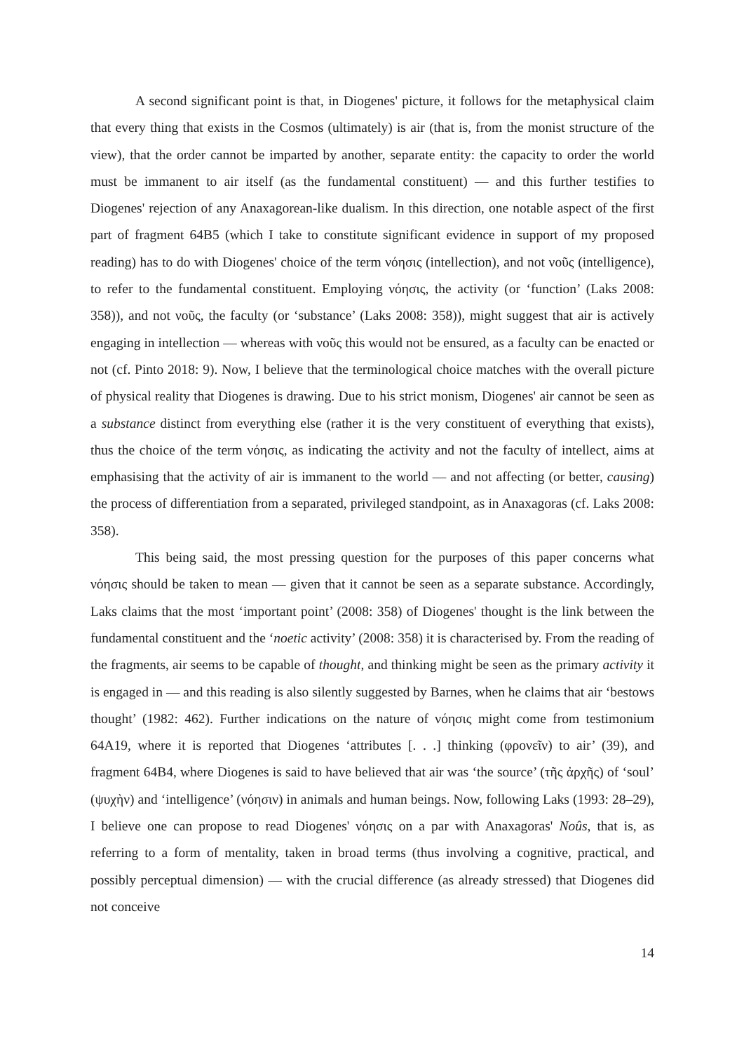A second significant point is that, in Diogenes' picture, it follows for the metaphysical claim that every thing that exists in the Cosmos (ultimately) is air (that is, from the monist structure of the view), that the order cannot be imparted by another, separate entity: the capacity to order the world must be immanent to air itself (as the fundamental constituent) — and this further testifies to Diogenes' rejection of any Anaxagorean-like dualism. In this direction, one notable aspect of the first part of fragment 64B5 (which I take to constitute significant evidence in support of my proposed reading) has to do with Diogenes' choice of the term νόησις (intellection), and not νοῦς (intelligence), to refer to the fundamental constituent. Employing νόησις, the activity (or ‘function’ (Laks 2008: 358)), and not νοῦς, the faculty (or ‘substance’ (Laks 2008: 358)), might suggest that air is actively engaging in intellection — whereas with νοῦς this would not be ensured, as a faculty can be enacted or not (cf. Pinto 2018: 9). Now, I believe that the terminological choice matches with the overall picture of physical reality that Diogenes is drawing. Due to his strict monism, Diogenes' air cannot be seen as a substance distinct from everything else (rather it is the very constituent of everything that exists), thus the choice of the term νόησις, as indicating the activity and not the faculty of intellect, aims at emphasising that the activity of air is immanent to the world — and not affecting (or better, causing) the process of differentiation from a separated, privileged standpoint, as in Anaxagoras (cf. Laks 2008: 358).
This being said, the most pressing question for the purposes of this paper concerns what νόησις should be taken to mean — given that it cannot be seen as a separate substance. Accordingly, Laks claims that the most ‘important point’ (2008: 358) of Diogenes' thought is the link between the fundamental constituent and the ‘noetic activity’ (2008: 358) it is characterised by. From the reading of the fragments, air seems to be capable of thought, and thinking might be seen as the primary activity it is engaged in — and this reading is also silently suggested by Barnes, when he claims that air ‘bestows thought’ (1982: 462). Further indications on the nature of νόησις might come from testimonium 64A19, where it is reported that Diogenes ‘attributes [. . .] thinking (φρονεῖν) to air’ (39), and fragment 64B4, where Diogenes is said to have believed that air was ‘the source’ (τῆς ἀρχῆς) of ‘soul’ (ψυχὴν) and ‘intelligence’ (νόησιν) in animals and human beings. Now, following Laks (1993: 28–29), I believe one can propose to read Diogenes' νόησις on a par with Anaxagoras' Noûs, that is, as referring to a form of mentality, taken in broad terms (thus involving a cognitive, practical, and possibly perceptual dimension) — with the crucial difference (as already stressed) that Diogenes did not conceive
14